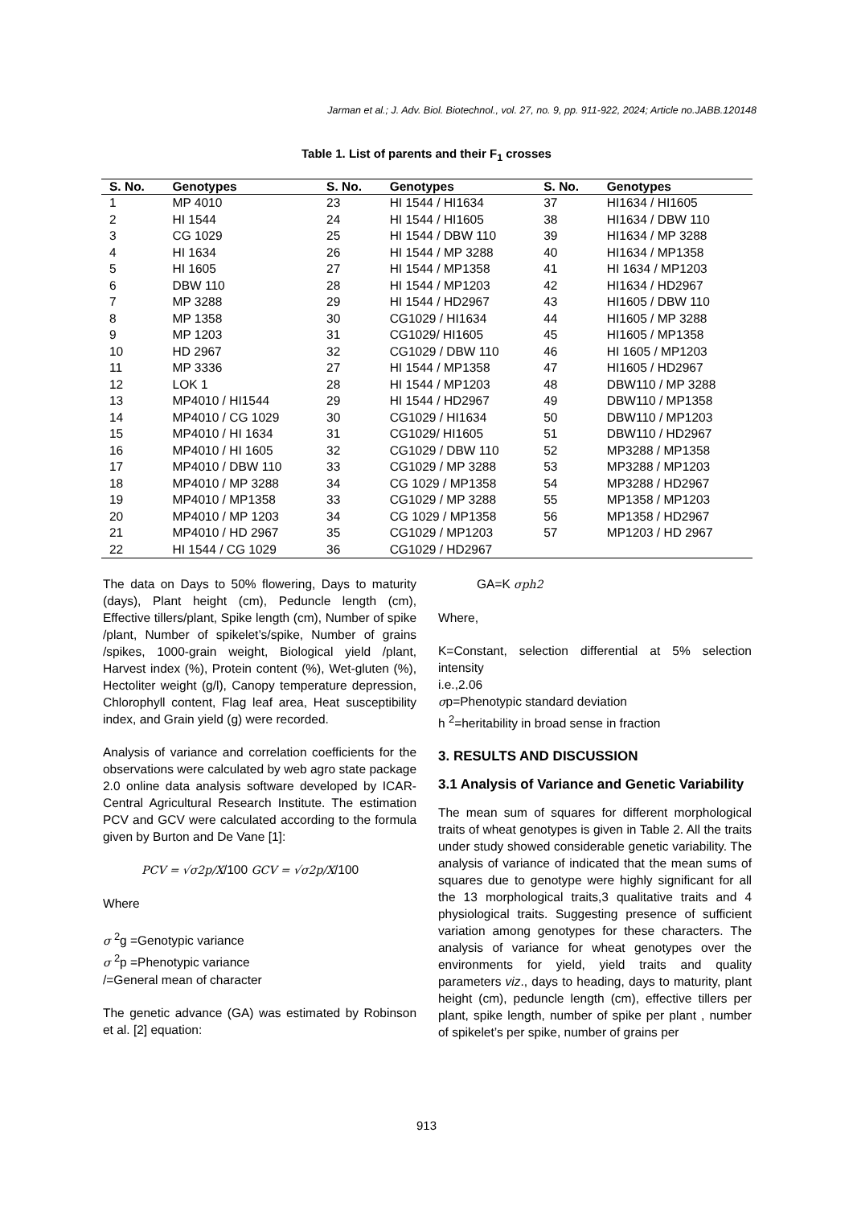Jarman et al.; J. Adv. Biol. Biotechnol., vol. 27, no. 9, pp. 911-922, 2024; Article no.JABB.120148
Table 1. List of parents and their F<sub>1</sub> crosses
| S. No. | Genotypes | S. No. | Genotypes | S. No. | Genotypes |
| --- | --- | --- | --- | --- | --- |
| 1 | MP 4010 | 23 | HI 1544 / HI1634 | 37 | HI1634 / HI1605 |
| 2 | HI 1544 | 24 | HI 1544 / HI1605 | 38 | HI1634 / DBW 110 |
| 3 | CG 1029 | 25 | HI 1544 / DBW 110 | 39 | HI1634 / MP 3288 |
| 4 | HI 1634 | 26 | HI 1544 / MP 3288 | 40 | HI1634 / MP1358 |
| 5 | HI 1605 | 27 | HI 1544 / MP1358 | 41 | HI 1634 / MP1203 |
| 6 | DBW 110 | 28 | HI 1544 / MP1203 | 42 | HI1634 / HD2967 |
| 7 | MP 3288 | 29 | HI 1544 / HD2967 | 43 | HI1605 / DBW 110 |
| 8 | MP 1358 | 30 | CG1029 / HI1634 | 44 | HI1605 / MP 3288 |
| 9 | MP 1203 | 31 | CG1029/ HI1605 | 45 | HI1605 / MP1358 |
| 10 | HD 2967 | 32 | CG1029 / DBW 110 | 46 | HI 1605 / MP1203 |
| 11 | MP 3336 | 27 | HI 1544 / MP1358 | 47 | HI1605 / HD2967 |
| 12 | LOK 1 | 28 | HI 1544 / MP1203 | 48 | DBW110 / MP 3288 |
| 13 | MP4010 / HI1544 | 29 | HI 1544 / HD2967 | 49 | DBW110 / MP1358 |
| 14 | MP4010 / CG 1029 | 30 | CG1029 / HI1634 | 50 | DBW110 / MP1203 |
| 15 | MP4010 / HI 1634 | 31 | CG1029/ HI1605 | 51 | DBW110 / HD2967 |
| 16 | MP4010 / HI 1605 | 32 | CG1029 / DBW 110 | 52 | MP3288 / MP1358 |
| 17 | MP4010 / DBW 110 | 33 | CG1029 / MP 3288 | 53 | MP3288 / MP1203 |
| 18 | MP4010 / MP 3288 | 34 | CG 1029 / MP1358 | 54 | MP3288 / HD2967 |
| 19 | MP4010 / MP1358 | 33 | CG1029 / MP 3288 | 55 | MP1358 / MP1203 |
| 20 | MP4010 / MP 1203 | 34 | CG 1029 / MP1358 | 56 | MP1358 / HD2967 |
| 21 | MP4010 / HD 2967 | 35 | CG1029 / MP1203 | 57 | MP1203 / HD 2967 |
| 22 | HI 1544 / CG 1029 | 36 | CG1029 / HD2967 | | |
The data on Days to 50% flowering, Days to maturity (days), Plant height (cm), Peduncle length (cm), Effective tillers/plant, Spike length (cm), Number of spike /plant, Number of spikelet’s/spike, Number of grains /spikes, 1000-grain weight, Biological yield /plant, Harvest index (%), Protein content (%), Wet-gluten (%), Hectoliter weight (g/l), Canopy temperature depression, Chlorophyll content, Flag leaf area, Heat susceptibility index, and Grain yield (g) were recorded.
Analysis of variance and correlation coefficients for the observations were calculated by web agro state package 2.0 online data analysis software developed by ICAR-Central Agricultural Research Institute. The estimation PCV and GCV were calculated according to the formula given by Burton and De Vane [1]:
PCV = √σ2p/X/100 GCV = √σ2p/X/100
Where
σ <sup>2</sup>g =Genotypic variance
σ <sup>2</sup>p =Phenotypic variance
/=General mean of character
The genetic advance (GA) was estimated by Robinson et al. [2] equation:
GA=K σph2
Where,
K=Constant, selection differential at 5% selection intensity
i.e.,2.06
σp=Phenotypic standard deviation
h <sup>2</sup>=heritability in broad sense in fraction
3. RESULTS AND DISCUSSION
3.1 Analysis of Variance and Genetic Variability
The mean sum of squares for different morphological traits of wheat genotypes is given in Table 2. All the traits under study showed considerable genetic variability. The analysis of variance of indicated that the mean sums of squares due to genotype were highly significant for all the 13 morphological traits,3 qualitative traits and 4 physiological traits. Suggesting presence of sufficient variation among genotypes for these characters. The analysis of variance for wheat genotypes over the environments for yield, yield traits and quality parameters viz., days to heading, days to maturity, plant height (cm), peduncle length (cm), effective tillers per plant, spike length, number of spike per plant , number of spikelet’s per spike, number of grains per
913